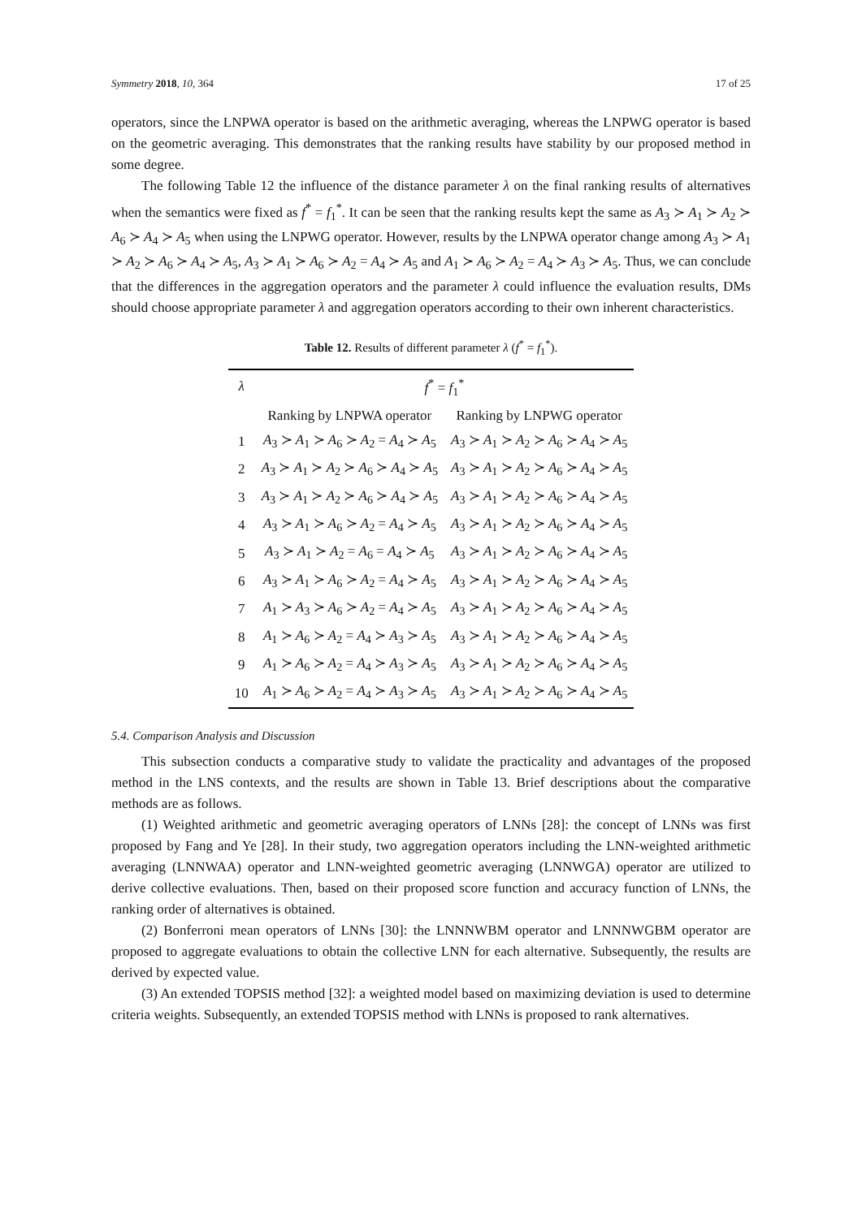Symmetry 2018, 10, 364 17 of 25
operators, since the LNPWA operator is based on the arithmetic averaging, whereas the LNPWG operator is based on the geometric averaging. This demonstrates that the ranking results have stability by our proposed method in some degree.
The following Table 12 the influence of the distance parameter λ on the final ranking results of alternatives when the semantics were fixed as f<sup>*</sup> = f<sub>1</sub><sup>*</sup>. It can be seen that the ranking results kept the same as A<sub>3</sub> ≻ A<sub>1</sub> ≻ A<sub>2</sub> ≻ A<sub>6</sub> ≻ A<sub>4</sub> ≻ A<sub>5</sub> when using the LNPWG operator. However, results by the LNPWA operator change among A<sub>3</sub> ≻ A<sub>1</sub> ≻ A<sub>2</sub> ≻ A<sub>6</sub> ≻ A<sub>4</sub> ≻ A<sub>5</sub>, A<sub>3</sub> ≻ A<sub>1</sub> ≻ A<sub>6</sub> ≻ A<sub>2</sub> = A<sub>4</sub> ≻ A<sub>5</sub> and A<sub>1</sub> ≻ A<sub>6</sub> ≻ A<sub>2</sub> = A<sub>4</sub> ≻ A<sub>3</sub> ≻ A<sub>5</sub>. Thus, we can conclude that the differences in the aggregation operators and the parameter λ could influence the evaluation results, DMs should choose appropriate parameter λ and aggregation operators according to their own inherent characteristics.
Table 12. Results of different parameter λ (f<sup>*</sup> = f<sub>1</sub><sup>*</sup>).
| λ | f<sup>*</sup> = f<sub>1</sub><sup>*</sup> | |
| --- | --- | --- |
| | Ranking by LNPWA operator | Ranking by LNPWG operator |
| 1 | A<sub>3</sub> ≻ A<sub>1</sub> ≻ A<sub>6</sub> ≻ A<sub>2</sub> = A<sub>4</sub> ≻ A<sub>5</sub> | A<sub>3</sub> ≻ A<sub>1</sub> ≻ A<sub>2</sub> ≻ A<sub>6</sub> ≻ A<sub>4</sub> ≻ A<sub>5</sub> |
| 2 | A<sub>3</sub> ≻ A<sub>1</sub> ≻ A<sub>2</sub> ≻ A<sub>6</sub> ≻ A<sub>4</sub> ≻ A<sub>5</sub> | A<sub>3</sub> ≻ A<sub>1</sub> ≻ A<sub>2</sub> ≻ A<sub>6</sub> ≻ A<sub>4</sub> ≻ A<sub>5</sub> |
| 3 | A<sub>3</sub> ≻ A<sub>1</sub> ≻ A<sub>2</sub> ≻ A<sub>6</sub> ≻ A<sub>4</sub> ≻ A<sub>5</sub> | A<sub>3</sub> ≻ A<sub>1</sub> ≻ A<sub>2</sub> ≻ A<sub>6</sub> ≻ A<sub>4</sub> ≻ A<sub>5</sub> |
| 4 | A<sub>3</sub> ≻ A<sub>1</sub> ≻ A<sub>6</sub> ≻ A<sub>2</sub> = A<sub>4</sub> ≻ A<sub>5</sub> | A<sub>3</sub> ≻ A<sub>1</sub> ≻ A<sub>2</sub> ≻ A<sub>6</sub> ≻ A<sub>4</sub> ≻ A<sub>5</sub> |
| 5 | A<sub>3</sub> ≻ A<sub>1</sub> ≻ A<sub>2</sub> = A<sub>6</sub> = A<sub>4</sub> ≻ A<sub>5</sub> | A<sub>3</sub> ≻ A<sub>1</sub> ≻ A<sub>2</sub> ≻ A<sub>6</sub> ≻ A<sub>4</sub> ≻ A<sub>5</sub> |
| 6 | A<sub>3</sub> ≻ A<sub>1</sub> ≻ A<sub>6</sub> ≻ A<sub>2</sub> = A<sub>4</sub> ≻ A<sub>5</sub> | A<sub>3</sub> ≻ A<sub>1</sub> ≻ A<sub>2</sub> ≻ A<sub>6</sub> ≻ A<sub>4</sub> ≻ A<sub>5</sub> |
| 7 | A<sub>1</sub> ≻ A<sub>3</sub> ≻ A<sub>6</sub> ≻ A<sub>2</sub> = A<sub>4</sub> ≻ A<sub>5</sub> | A<sub>3</sub> ≻ A<sub>1</sub> ≻ A<sub>2</sub> ≻ A<sub>6</sub> ≻ A<sub>4</sub> ≻ A<sub>5</sub> |
| 8 | A<sub>1</sub> ≻ A<sub>6</sub> ≻ A<sub>2</sub> = A<sub>4</sub> ≻ A<sub>3</sub> ≻ A<sub>5</sub> | A<sub>3</sub> ≻ A<sub>1</sub> ≻ A<sub>2</sub> ≻ A<sub>6</sub> ≻ A<sub>4</sub> ≻ A<sub>5</sub> |
| 9 | A<sub>1</sub> ≻ A<sub>6</sub> ≻ A<sub>2</sub> = A<sub>4</sub> ≻ A<sub>3</sub> ≻ A<sub>5</sub> | A<sub>3</sub> ≻ A<sub>1</sub> ≻ A<sub>2</sub> ≻ A<sub>6</sub> ≻ A<sub>4</sub> ≻ A<sub>5</sub> |
| 10 | A<sub>1</sub> ≻ A<sub>6</sub> ≻ A<sub>2</sub> = A<sub>4</sub> ≻ A<sub>3</sub> ≻ A<sub>5</sub> | A<sub>3</sub> ≻ A<sub>1</sub> ≻ A<sub>2</sub> ≻ A<sub>6</sub> ≻ A<sub>4</sub> ≻ A<sub>5</sub> |
5.4. Comparison Analysis and Discussion
This subsection conducts a comparative study to validate the practicality and advantages of the proposed method in the LNS contexts, and the results are shown in Table 13. Brief descriptions about the comparative methods are as follows.
(1) Weighted arithmetic and geometric averaging operators of LNNs [28]: the concept of LNNs was first proposed by Fang and Ye [28]. In their study, two aggregation operators including the LNN-weighted arithmetic averaging (LNNWAA) operator and LNN-weighted geometric averaging (LNNWGA) operator are utilized to derive collective evaluations. Then, based on their proposed score function and accuracy function of LNNs, the ranking order of alternatives is obtained.
(2) Bonferroni mean operators of LNNs [30]: the LNNNWBM operator and LNNNWGBM operator are proposed to aggregate evaluations to obtain the collective LNN for each alternative. Subsequently, the results are derived by expected value.
(3) An extended TOPSIS method [32]: a weighted model based on maximizing deviation is used to determine criteria weights. Subsequently, an extended TOPSIS method with LNNs is proposed to rank alternatives.